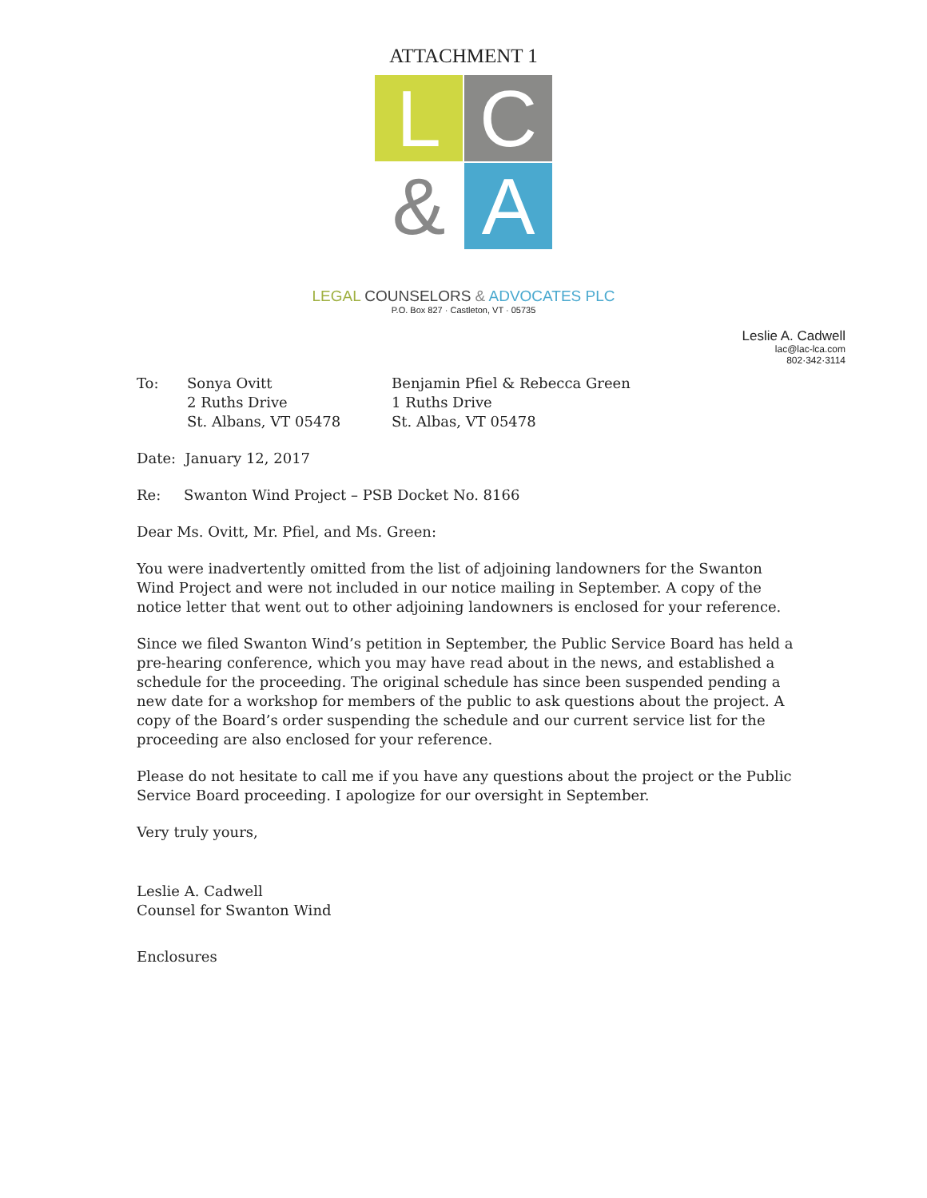ATTACHMENT 1
L
C
&
A
LEGAL COUNSELORS & ADVOCATES PLC
P.O. Box 827 · Castleton, VT · 05735
Leslie A. Cadwell
lac@lac-lca.com
802·342·3114
To: Sonya Ovitt
2 Ruths Drive
St. Albans, VT 05478
Benjamin Pfiel & Rebecca Green
1 Ruths Drive
St. Albas, VT 05478
Date: January 12, 2017
Re: Swanton Wind Project – PSB Docket No. 8166
Dear Ms. Ovitt, Mr. Pfiel, and Ms. Green:
You were inadvertently omitted from the list of adjoining landowners for the Swanton Wind Project and were not included in our notice mailing in September. A copy of the notice letter that went out to other adjoining landowners is enclosed for your reference.
Since we filed Swanton Wind’s petition in September, the Public Service Board has held a pre-hearing conference, which you may have read about in the news, and established a schedule for the proceeding. The original schedule has since been suspended pending a new date for a workshop for members of the public to ask questions about the project. A copy of the Board’s order suspending the schedule and our current service list for the proceeding are also enclosed for your reference.
Please do not hesitate to call me if you have any questions about the project or the Public Service Board proceeding. I apologize for our oversight in September.
Very truly yours,
Leslie A. Cadwell
Counsel for Swanton Wind
Enclosures